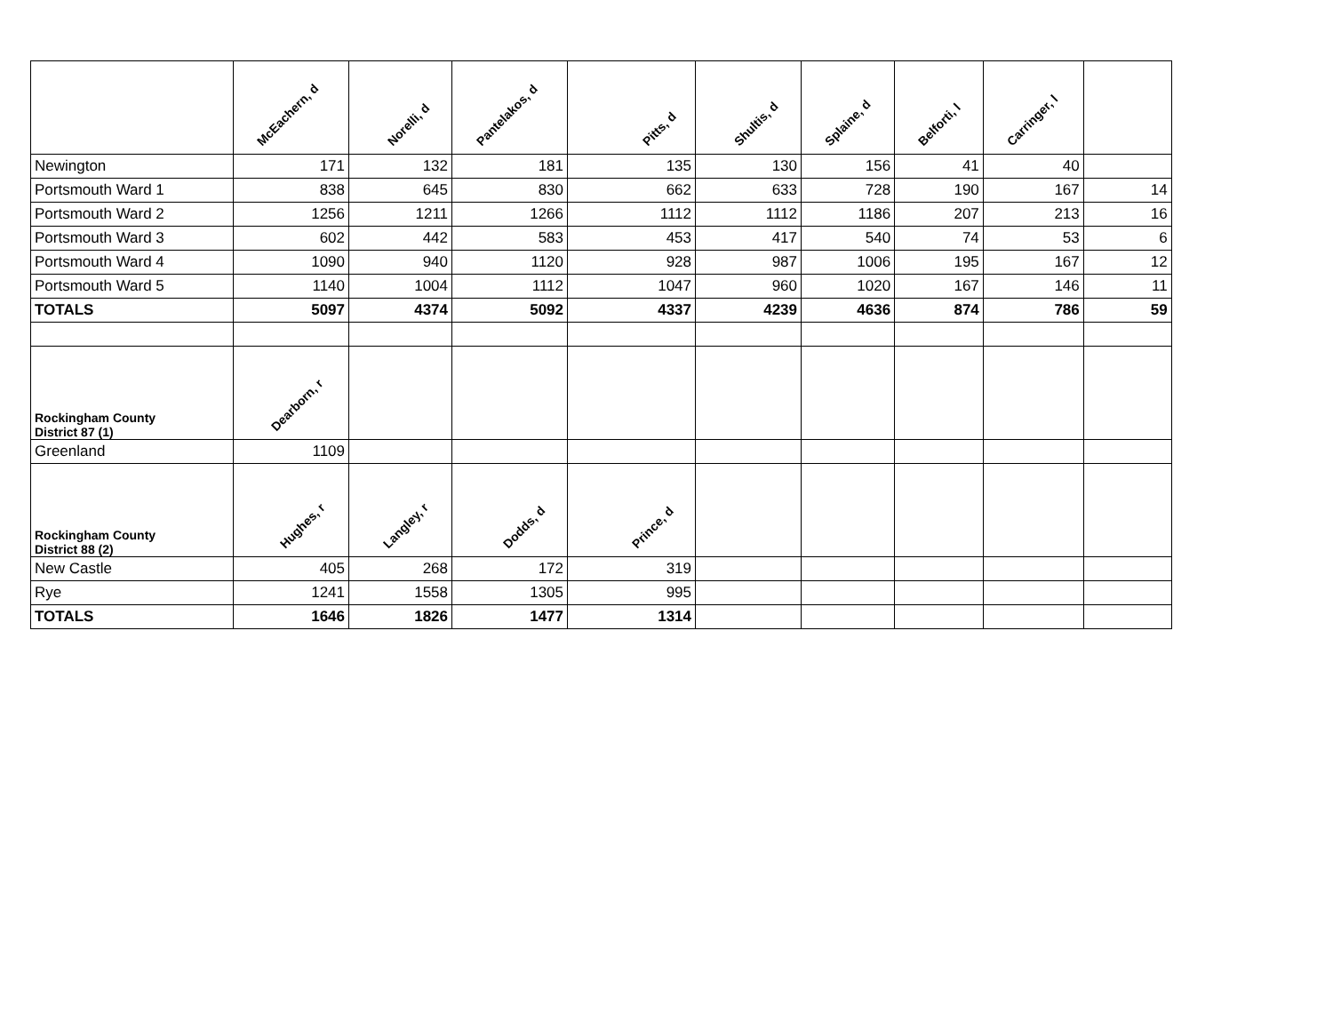| | McEachern, d | Norelli, d | Pantelakos, d | Pitts, d | Shultis, d | Splaine, d | Belforti, l | Carringer, l | |
| --- | --- | --- | --- | --- | --- | --- | --- | --- | --- |
| Newington | 171 | 132 | 181 | 135 | 130 | 156 | 41 | 40 | |
| Portsmouth Ward 1 | 838 | 645 | 830 | 662 | 633 | 728 | 190 | 167 | 14 |
| Portsmouth Ward 2 | 1256 | 1211 | 1266 | 1112 | 1112 | 1186 | 207 | 213 | 16 |
| Portsmouth Ward 3 | 602 | 442 | 583 | 453 | 417 | 540 | 74 | 53 | 6 |
| Portsmouth Ward 4 | 1090 | 940 | 1120 | 928 | 987 | 1006 | 195 | 167 | 12 |
| Portsmouth Ward 5 | 1140 | 1004 | 1112 | 1047 | 960 | 1020 | 167 | 146 | 11 |
| TOTALS | 5097 | 4374 | 5092 | 4337 | 4239 | 4636 | 874 | 786 | 59 |
| Rockingham County District 87 (1) | Dearborn, r | | | | | | | | |
| Greenland | 1109 | | | | | | | | |
| Rockingham County District 88 (2) | Hughes, r | Langley, r | Dodds, d | Prince, d | | | | | |
| New Castle | 405 | 268 | 172 | 319 | | | | | |
| Rye | 1241 | 1558 | 1305 | 995 | | | | | |
| TOTALS | 1646 | 1826 | 1477 | 1314 | | | | | |